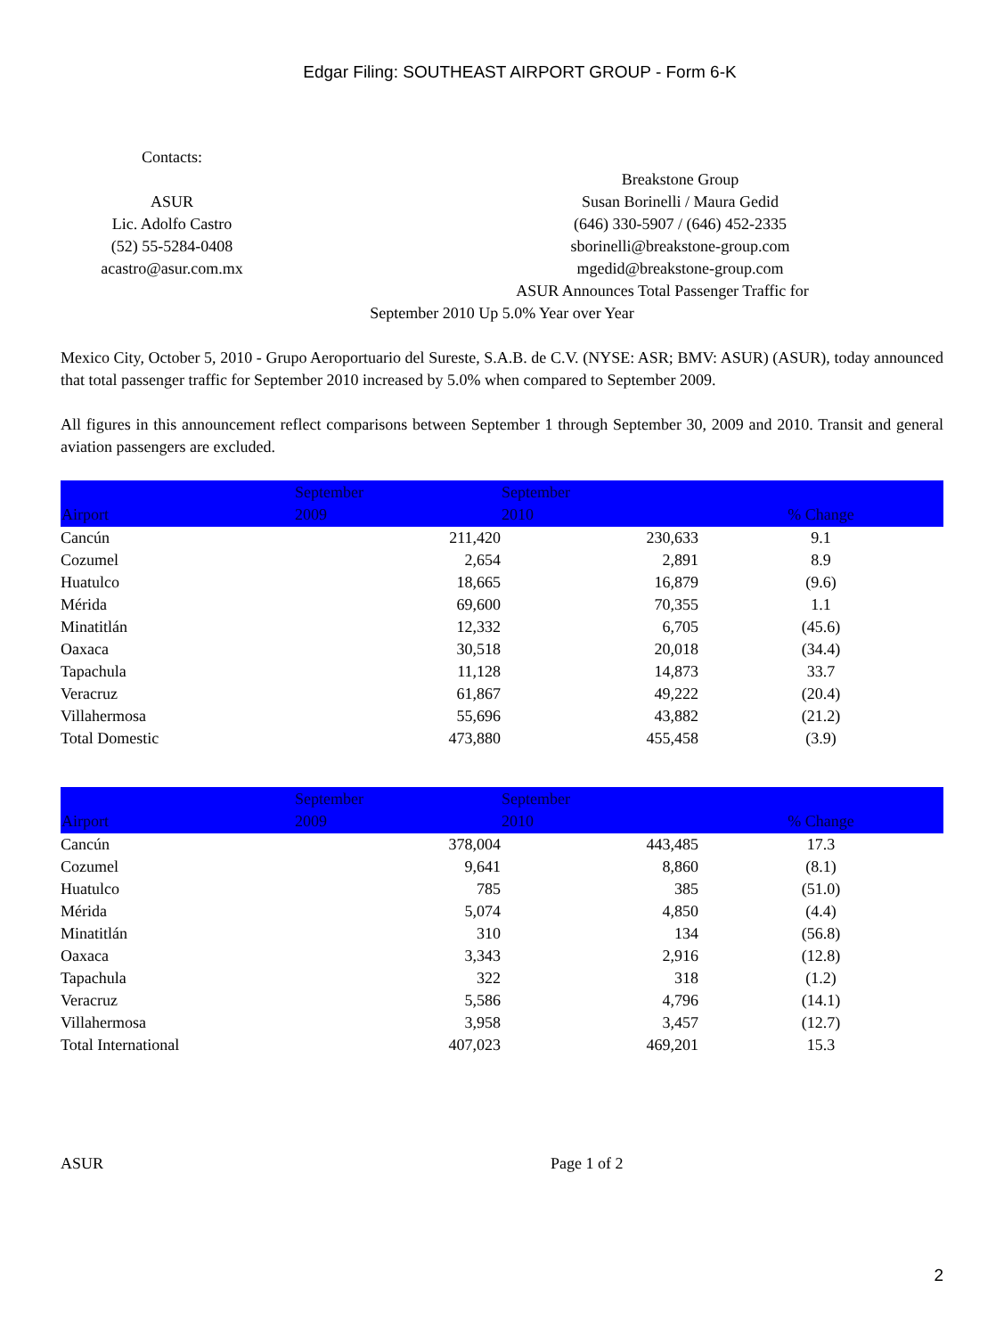Edgar Filing: SOUTHEAST AIRPORT GROUP - Form 6-K
Contacts:
ASUR
Lic. Adolfo Castro
(52) 55-5284-0408
acastro@asur.com.mx
Breakstone Group
Susan Borinelli / Maura Gedid
(646) 330-5907 / (646) 452-2335
sborinelli@breakstone-group.com
mgedid@breakstone-group.com
ASUR Announces Total Passenger Traffic for
September 2010 Up 5.0% Year over Year
Mexico City, October 5, 2010 - Grupo Aeroportuario del Sureste, S.A.B. de C.V. (NYSE: ASR; BMV: ASUR) (ASUR), today announced that total passenger traffic for September 2010 increased by 5.0% when compared to September 2009.
All figures in this announcement reflect comparisons between September 1 through September 30, 2009 and 2010. Transit and general aviation passengers are excluded.
| Airport | September 2009 | September 2010 | % Change |
| --- | --- | --- | --- |
| Cancún | 211,420 | 230,633 | 9.1 |
| Cozumel | 2,654 | 2,891 | 8.9 |
| Huatulco | 18,665 | 16,879 | (9.6) |
| Mérida | 69,600 | 70,355 | 1.1 |
| Minatitlán | 12,332 | 6,705 | (45.6) |
| Oaxaca | 30,518 | 20,018 | (34.4) |
| Tapachula | 11,128 | 14,873 | 33.7 |
| Veracruz | 61,867 | 49,222 | (20.4) |
| Villahermosa | 55,696 | 43,882 | (21.2) |
| Total Domestic | 473,880 | 455,458 | (3.9) |
| Airport | September 2009 | September 2010 | % Change |
| --- | --- | --- | --- |
| Cancún | 378,004 | 443,485 | 17.3 |
| Cozumel | 9,641 | 8,860 | (8.1) |
| Huatulco | 785 | 385 | (51.0) |
| Mérida | 5,074 | 4,850 | (4.4) |
| Minatitlán | 310 | 134 | (56.8) |
| Oaxaca | 3,343 | 2,916 | (12.8) |
| Tapachula | 322 | 318 | (1.2) |
| Veracruz | 5,586 | 4,796 | (14.1) |
| Villahermosa | 3,958 | 3,457 | (12.7) |
| Total International | 407,023 | 469,201 | 15.3 |
ASUR Page 1 of 2
2